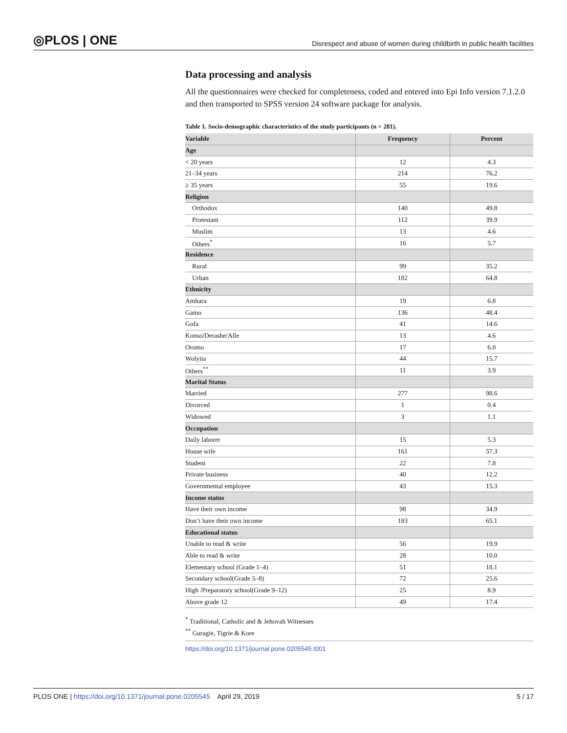◎PLOS | ONE Disrespect and abuse of women during childbirth in public health facilities
Data processing and analysis
All the questionnaires were checked for completeness, coded and entered into Epi Info version 7.1.2.0 and then transported to SPSS version 24 software package for analysis.
Table 1. Socio-demographic characteristics of the study participants (n = 281).
| Variable | Frequency | Percent |
| --- | --- | --- |
| Age | | |
| < 20 years | 12 | 4.3 |
| 21–34 years | 214 | 76.2 |
| ≥ 35 years | 55 | 19.6 |
| Religion | | |
| Orthodox | 140 | 49.8 |
| Protestant | 112 | 39.9 |
| Muslim | 13 | 4.6 |
| Others<sup>*</sup> | 16 | 5.7 |
| Residence | | |
| Rural | 99 | 35.2 |
| Urban | 182 | 64.8 |
| Ethnicity | | |
| Amhara | 19 | 6.8 |
| Gamo | 136 | 48.4 |
| Gofa | 41 | 14.6 |
| Konso/Derashe/Alle | 13 | 4.6 |
| Oromo | 17 | 6.0 |
| Wolyita | 44 | 15.7 |
| Others<sup>**</sup> | 11 | 3.9 |
| Marital Status | | |
| Married | 277 | 98.6 |
| Divorced | 1 | 0.4 |
| Widowed | 3 | 1.1 |
| Occupation | | |
| Daily laborer | 15 | 5.3 |
| House wife | 161 | 57.3 |
| Student | 22 | 7.8 |
| Private business | 40 | 12.2 |
| Governmental employee | 43 | 15.3 |
| Income status | | |
| Have their own income | 98 | 34.9 |
| Don’t have their own income | 183 | 65.1 |
| Educational status | | |
| Unable to read & write | 56 | 19.9 |
| Able to read & write | 28 | 10.0 |
| Elementary school (Grade 1–4) | 51 | 18.1 |
| Secondary school(Grade 5–8) | 72 | 25.6 |
| High /Preparatory school(Grade 9–12) | 25 | 8.9 |
| Above grade 12 | 49 | 17.4 |
<sup>*</sup> Traditional, Catholic and & Jehovah Witnesses
<sup>**</sup> Guragie, Tigrie & Kore
https://doi.org/10.1371/journal.pone.0205545.t001
PLOS ONE | https://doi.org/10.1371/journal.pone.0205545 April 29, 2019 5 / 17